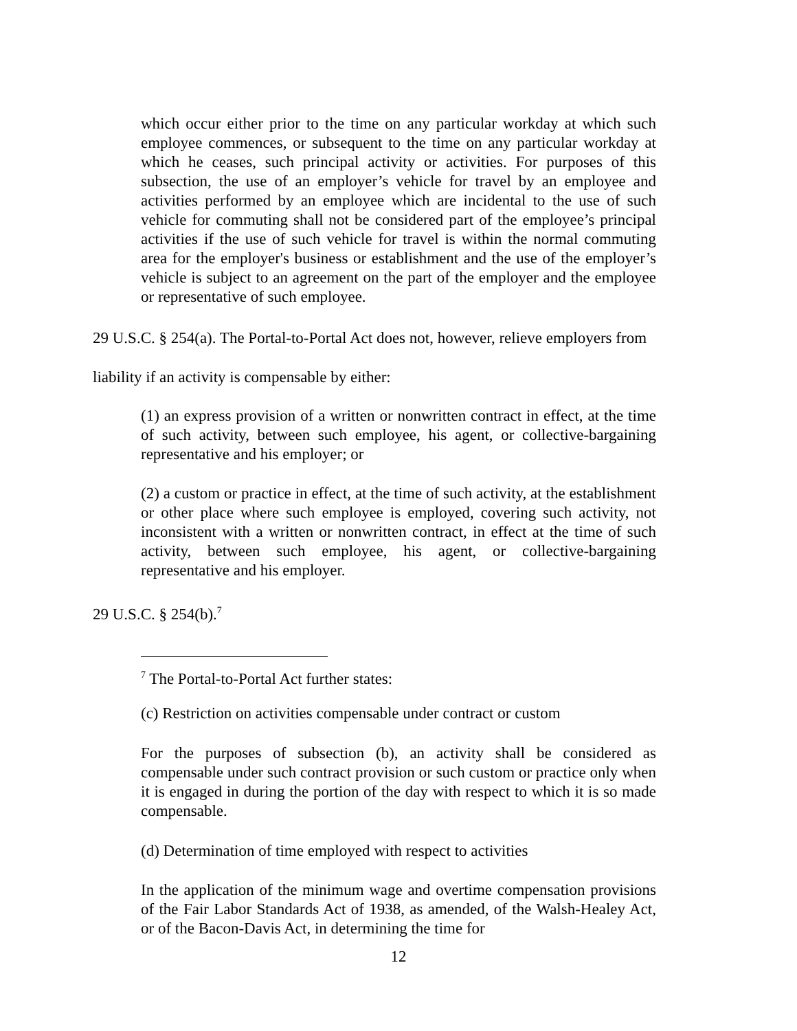which occur either prior to the time on any particular workday at which such employee commences, or subsequent to the time on any particular workday at which he ceases, such principal activity or activities. For purposes of this subsection, the use of an employer’s vehicle for travel by an employee and activities performed by an employee which are incidental to the use of such vehicle for commuting shall not be considered part of the employee’s principal activities if the use of such vehicle for travel is within the normal commuting area for the employer's business or establishment and the use of the employer’s vehicle is subject to an agreement on the part of the employer and the employee or representative of such employee.
29 U.S.C. § 254(a). The Portal-to-Portal Act does not, however, relieve employers from
liability if an activity is compensable by either:
(1) an express provision of a written or nonwritten contract in effect, at the time of such activity, between such employee, his agent, or collective-bargaining representative and his employer; or
(2) a custom or practice in effect, at the time of such activity, at the establishment or other place where such employee is employed, covering such activity, not inconsistent with a written or nonwritten contract, in effect at the time of such activity, between such employee, his agent, or collective-bargaining representative and his employer.
29 U.S.C. § 254(b).<sup>7</sup>
<sup>7</sup> The Portal-to-Portal Act further states:
(c) Restriction on activities compensable under contract or custom
For the purposes of subsection (b), an activity shall be considered as compensable under such contract provision or such custom or practice only when it is engaged in during the portion of the day with respect to which it is so made compensable.
(d) Determination of time employed with respect to activities
In the application of the minimum wage and overtime compensation provisions of the Fair Labor Standards Act of 1938, as amended, of the Walsh-Healey Act, or of the Bacon-Davis Act, in determining the time for
12